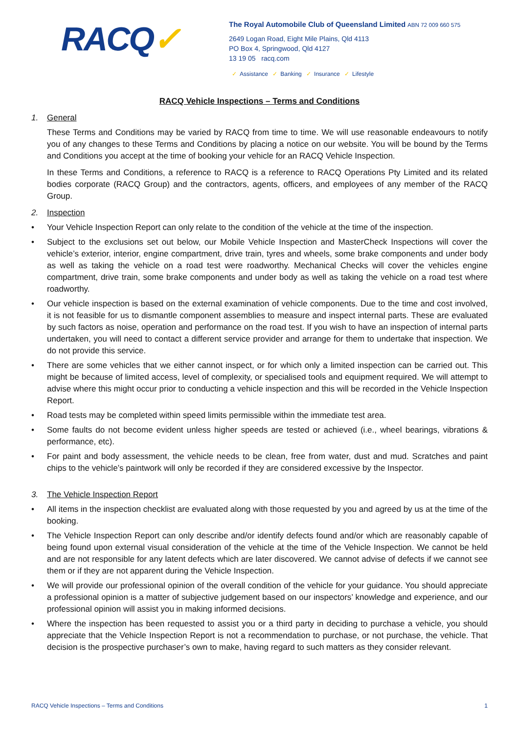RACQ✓
The Royal Automobile Club of Queensland Limited ABN 72 009 660 575
2649 Logan Road, Eight Mile Plains, Qld 4113
PO Box 4, Springwood, Qld 4127
13 19 05 racq.com
✓ Assistance ✓ Banking ✓ Insurance ✓ Lifestyle
RACQ Vehicle Inspections – Terms and Conditions
1. General
These Terms and Conditions may be varied by RACQ from time to time. We will use reasonable endeavours to notify you of any changes to these Terms and Conditions by placing a notice on our website. You will be bound by the Terms and Conditions you accept at the time of booking your vehicle for an RACQ Vehicle Inspection.
In these Terms and Conditions, a reference to RACQ is a reference to RACQ Operations Pty Limited and its related bodies corporate (RACQ Group) and the contractors, agents, officers, and employees of any member of the RACQ Group.
2. Inspection
Your Vehicle Inspection Report can only relate to the condition of the vehicle at the time of the inspection.
Subject to the exclusions set out below, our Mobile Vehicle Inspection and MasterCheck Inspections will cover the vehicle’s exterior, interior, engine compartment, drive train, tyres and wheels, some brake components and under body as well as taking the vehicle on a road test were roadworthy. Mechanical Checks will cover the vehicles engine compartment, drive train, some brake components and under body as well as taking the vehicle on a road test where roadworthy.
Our vehicle inspection is based on the external examination of vehicle components. Due to the time and cost involved, it is not feasible for us to dismantle component assemblies to measure and inspect internal parts. These are evaluated by such factors as noise, operation and performance on the road test. If you wish to have an inspection of internal parts undertaken, you will need to contact a different service provider and arrange for them to undertake that inspection. We do not provide this service.
There are some vehicles that we either cannot inspect, or for which only a limited inspection can be carried out. This might be because of limited access, level of complexity, or specialised tools and equipment required. We will attempt to advise where this might occur prior to conducting a vehicle inspection and this will be recorded in the Vehicle Inspection Report.
Road tests may be completed within speed limits permissible within the immediate test area.
Some faults do not become evident unless higher speeds are tested or achieved (i.e., wheel bearings, vibrations & performance, etc).
For paint and body assessment, the vehicle needs to be clean, free from water, dust and mud. Scratches and paint chips to the vehicle’s paintwork will only be recorded if they are considered excessive by the Inspector.
3. The Vehicle Inspection Report
All items in the inspection checklist are evaluated along with those requested by you and agreed by us at the time of the booking.
The Vehicle Inspection Report can only describe and/or identify defects found and/or which are reasonably capable of being found upon external visual consideration of the vehicle at the time of the Vehicle Inspection. We cannot be held and are not responsible for any latent defects which are later discovered. We cannot advise of defects if we cannot see them or if they are not apparent during the Vehicle Inspection.
We will provide our professional opinion of the overall condition of the vehicle for your guidance. You should appreciate a professional opinion is a matter of subjective judgement based on our inspectors’ knowledge and experience, and our professional opinion will assist you in making informed decisions.
Where the inspection has been requested to assist you or a third party in deciding to purchase a vehicle, you should appreciate that the Vehicle Inspection Report is not a recommendation to purchase, or not purchase, the vehicle. That decision is the prospective purchaser’s own to make, having regard to such matters as they consider relevant.
RACQ Vehicle Inspections – Terms and Conditions 1